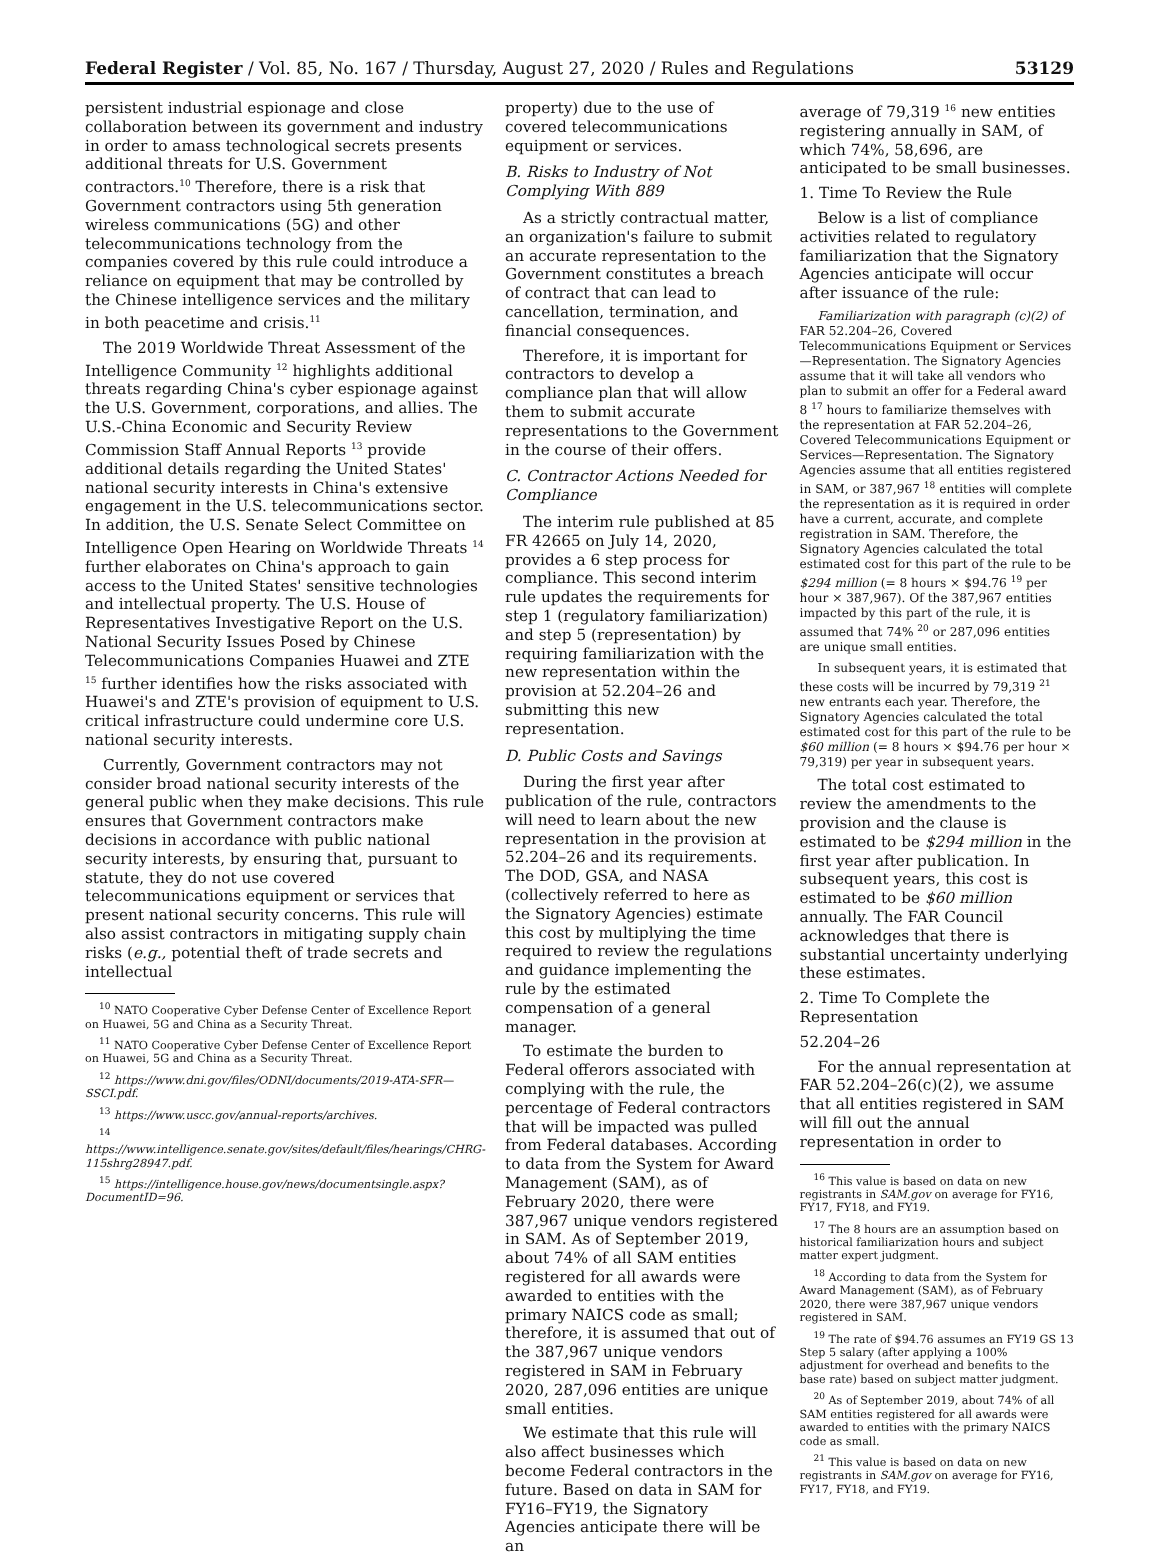Federal Register / Vol. 85, No. 167 / Thursday, August 27, 2020 / Rules and Regulations 53129
persistent industrial espionage and close collaboration between its government and industry in order to amass technological secrets presents additional threats for U.S. Government contractors.<sup>10</sup> Therefore, there is a risk that Government contractors using 5th generation wireless communications (5G) and other telecommunications technology from the companies covered by this rule could introduce a reliance on equipment that may be controlled by the Chinese intelligence services and the military in both peacetime and crisis.<sup>11</sup>
The 2019 Worldwide Threat Assessment of the Intelligence Community <sup>12</sup> highlights additional threats regarding China's cyber espionage against the U.S. Government, corporations, and allies. The U.S.-China Economic and Security Review Commission Staff Annual Reports <sup>13</sup> provide additional details regarding the United States' national security interests in China's extensive engagement in the U.S. telecommunications sector. In addition, the U.S. Senate Select Committee on Intelligence Open Hearing on Worldwide Threats <sup>14</sup> further elaborates on China's approach to gain access to the United States' sensitive technologies and intellectual property. The U.S. House of Representatives Investigative Report on the U.S. National Security Issues Posed by Chinese Telecommunications Companies Huawei and ZTE <sup>15</sup> further identifies how the risks associated with Huawei's and ZTE's provision of equipment to U.S. critical infrastructure could undermine core U.S. national security interests.
Currently, Government contractors may not consider broad national security interests of the general public when they make decisions. This rule ensures that Government contractors make decisions in accordance with public national security interests, by ensuring that, pursuant to statute, they do not use covered telecommunications equipment or services that present national security concerns. This rule will also assist contractors in mitigating supply chain risks (e.g., potential theft of trade secrets and intellectual
<sup>10</sup> NATO Cooperative Cyber Defense Center of Excellence Report on Huawei, 5G and China as a Security Threat.
<sup>11</sup> NATO Cooperative Cyber Defense Center of Excellence Report on Huawei, 5G and China as a Security Threat.
<sup>12</sup> https://www.dni.gov/files/ODNI/documents/2019-ATA-SFR—SSCI.pdf.
<sup>13</sup> https://www.uscc.gov/annual-reports/archives.
<sup>14</sup> https://www.intelligence.senate.gov/sites/default/files/hearings/CHRG-115shrg28947.pdf.
<sup>15</sup> https://intelligence.house.gov/news/documentsingle.aspx?DocumentID=96.
property) due to the use of covered telecommunications equipment or services.
B. Risks to Industry of Not Complying With 889
As a strictly contractual matter, an organization's failure to submit an accurate representation to the Government constitutes a breach of contract that can lead to cancellation, termination, and financial consequences.
Therefore, it is important for contractors to develop a compliance plan that will allow them to submit accurate representations to the Government in the course of their offers.
C. Contractor Actions Needed for Compliance
The interim rule published at 85 FR 42665 on July 14, 2020, provides a 6 step process for compliance. This second interim rule updates the requirements for step 1 (regulatory familiarization) and step 5 (representation) by requiring familiarization with the new representation within the provision at 52.204–26 and submitting this new representation.
D. Public Costs and Savings
During the first year after publication of the rule, contractors will need to learn about the new representation in the provision at 52.204–26 and its requirements. The DOD, GSA, and NASA (collectively referred to here as the Signatory Agencies) estimate this cost by multiplying the time required to review the regulations and guidance implementing the rule by the estimated compensation of a general manager.
To estimate the burden to Federal offerors associated with complying with the rule, the percentage of Federal contractors that will be impacted was pulled from Federal databases. According to data from the System for Award Management (SAM), as of February 2020, there were 387,967 unique vendors registered in SAM. As of September 2019, about 74% of all SAM entities registered for all awards were awarded to entities with the primary NAICS code as small; therefore, it is assumed that out of the 387,967 unique vendors registered in SAM in February 2020, 287,096 entities are unique small entities.
We estimate that this rule will also affect businesses which become Federal contractors in the future. Based on data in SAM for FY16–FY19, the Signatory Agencies anticipate there will be an
average of 79,319 <sup>16</sup> new entities registering annually in SAM, of which 74%, 58,696, are anticipated to be small businesses.
1. Time To Review the Rule
Below is a list of compliance activities related to regulatory familiarization that the Signatory Agencies anticipate will occur after issuance of the rule:
Familiarization with paragraph (c)(2) of FAR 52.204–26, Covered Telecommunications Equipment or Services—Representation. The Signatory Agencies assume that it will take all vendors who plan to submit an offer for a Federal award 8 <sup>17</sup> hours to familiarize themselves with the representation at FAR 52.204–26, Covered Telecommunications Equipment or Services—Representation. The Signatory Agencies assume that all entities registered in SAM, or 387,967 <sup>18</sup> entities will complete the representation as it is required in order have a current, accurate, and complete registration in SAM. Therefore, the Signatory Agencies calculated the total estimated cost for this part of the rule to be $294 million (= 8 hours × $94.76 <sup>19</sup> per hour × 387,967). Of the 387,967 entities impacted by this part of the rule, it is assumed that 74% <sup>20</sup> or 287,096 entities are unique small entities.
In subsequent years, it is estimated that these costs will be incurred by 79,319 <sup>21</sup> new entrants each year. Therefore, the Signatory Agencies calculated the total estimated cost for this part of the rule to be $60 million (= 8 hours × $94.76 per hour × 79,319) per year in subsequent years.
The total cost estimated to review the amendments to the provision and the clause is estimated to be $294 million in the first year after publication. In subsequent years, this cost is estimated to be $60 million annually. The FAR Council acknowledges that there is substantial uncertainty underlying these estimates.
2. Time To Complete the Representation
52.204–26
For the annual representation at FAR 52.204–26(c)(2), we assume that all entities registered in SAM will fill out the annual representation in order to
<sup>16</sup> This value is based on data on new registrants in SAM.gov on average for FY16, FY17, FY18, and FY19.
<sup>17</sup> The 8 hours are an assumption based on historical familiarization hours and subject matter expert judgment.
<sup>18</sup> According to data from the System for Award Management (SAM), as of February 2020, there were 387,967 unique vendors registered in SAM.
<sup>19</sup> The rate of $94.76 assumes an FY19 GS 13 Step 5 salary (after applying a 100% adjustment for overhead and benefits to the base rate) based on subject matter judgment.
<sup>20</sup> As of September 2019, about 74% of all SAM entities registered for all awards were awarded to entities with the primary NAICS code as small.
<sup>21</sup> This value is based on data on new registrants in SAM.gov on average for FY16, FY17, FY18, and FY19.